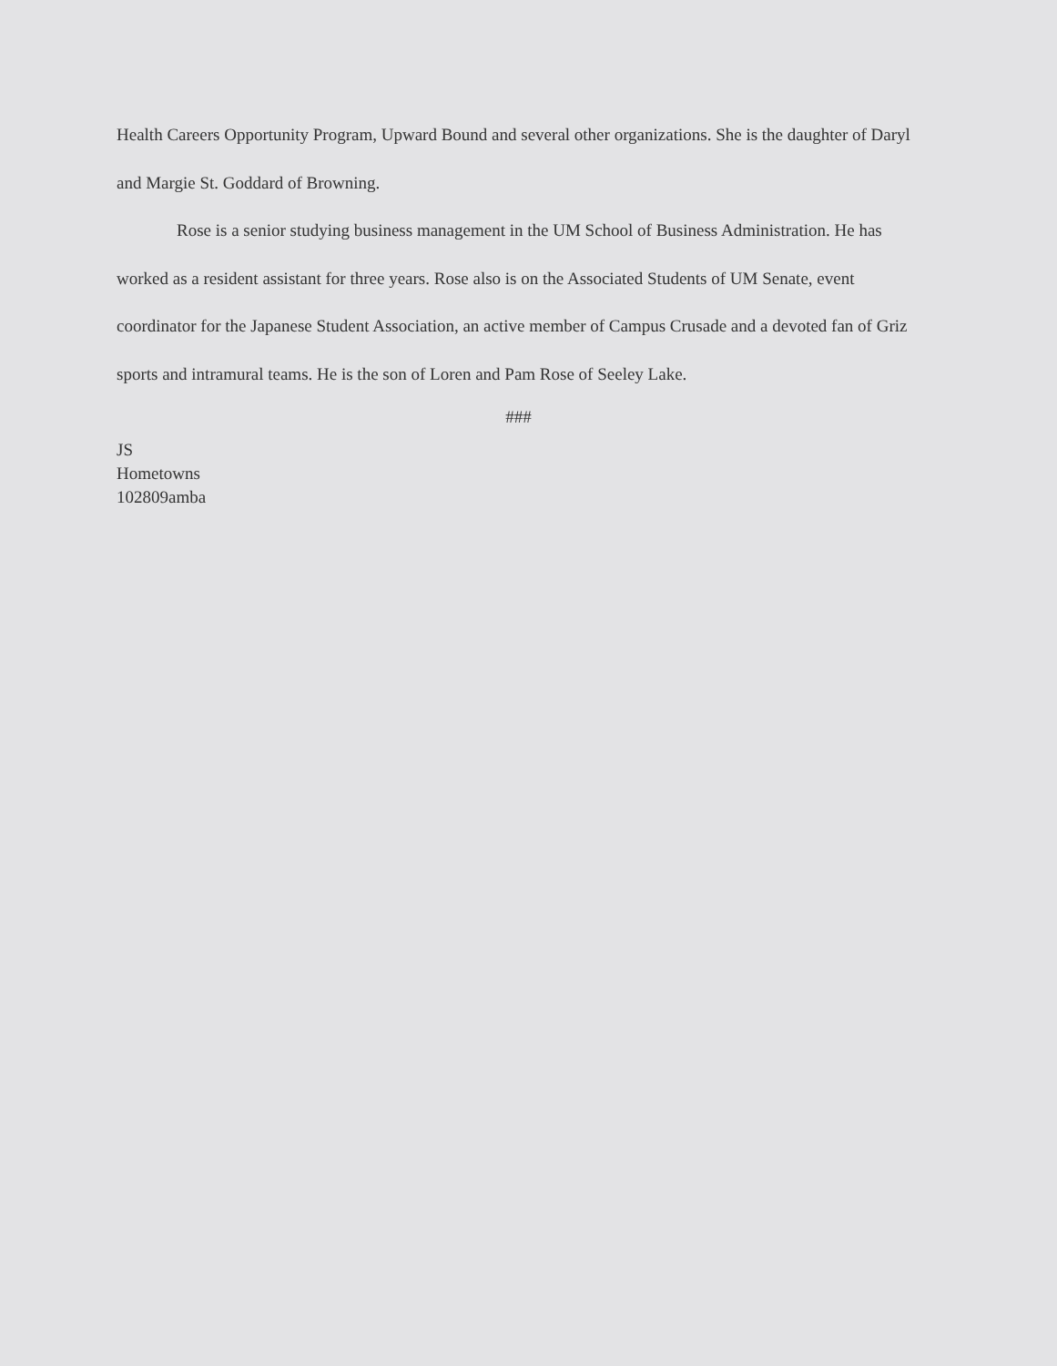Health Careers Opportunity Program, Upward Bound and several other organizations. She is the daughter of Daryl and Margie St. Goddard of Browning.
Rose is a senior studying business management in the UM School of Business Administration. He has worked as a resident assistant for three years. Rose also is on the Associated Students of UM Senate, event coordinator for the Japanese Student Association, an active member of Campus Crusade and a devoted fan of Griz sports and intramural teams. He is the son of Loren and Pam Rose of Seeley Lake.
###
JS
Hometowns
102809amba